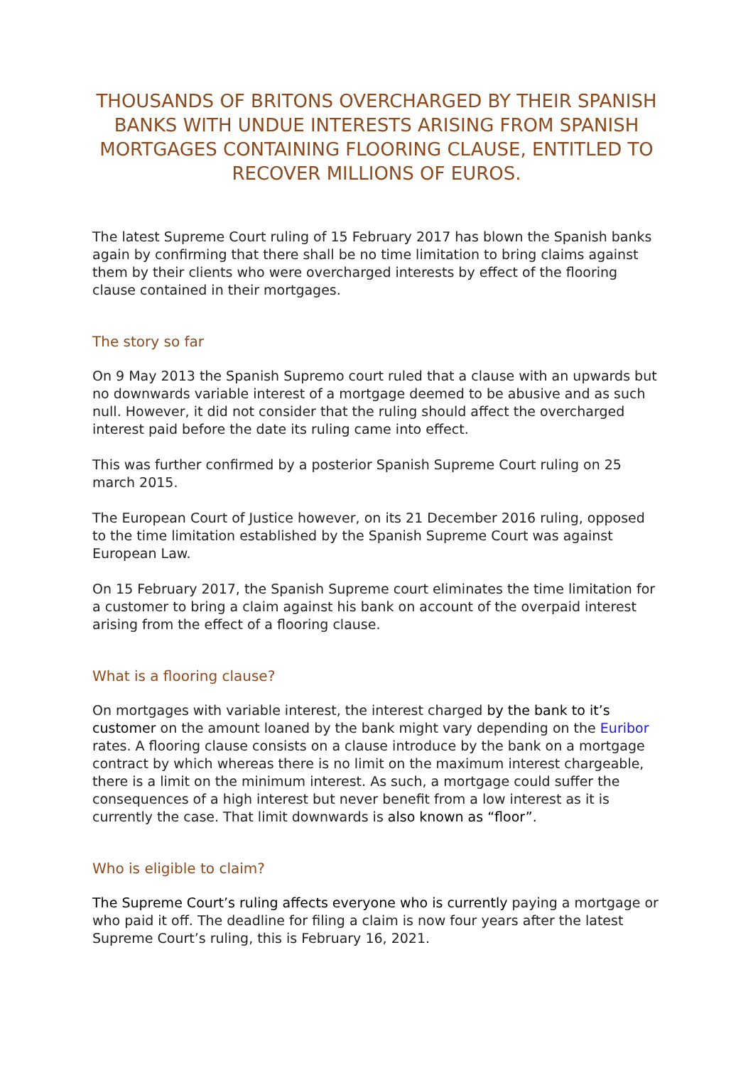THOUSANDS OF BRITONS OVERCHARGED BY THEIR SPANISH BANKS WITH UNDUE INTERESTS ARISING FROM SPANISH MORTGAGES CONTAINING FLOORING CLAUSE, ENTITLED TO RECOVER MILLIONS OF EUROS.
The latest Supreme Court ruling of 15 February 2017 has blown the Spanish banks again by confirming that there shall be no time limitation to bring claims against them by their clients who were overcharged interests by effect of the flooring clause contained in their mortgages.
The story so far
On 9 May 2013 the Spanish Supremo court ruled that a clause with an upwards but no downwards variable interest of a mortgage deemed to be abusive and as such null. However, it did not consider that the ruling should affect the overcharged interest paid before the date its ruling came into effect.
This was further confirmed by a posterior Spanish Supreme Court ruling on 25 march 2015.
The European Court of Justice however, on its 21 December 2016 ruling, opposed to the time limitation established by the Spanish Supreme Court was against European Law.
On 15 February 2017, the Spanish Supreme court eliminates the time limitation for a customer to bring a claim against his bank on account of the overpaid interest arising from the effect of a flooring clause.
What is a flooring clause?
On mortgages with variable interest, the interest charged by the bank to it’s customer on the amount loaned by the bank might vary depending on the Euribor rates. A flooring clause consists on a clause introduce by the bank on a mortgage contract by which whereas there is no limit on the maximum interest chargeable, there is a limit on the minimum interest. As such, a mortgage could suffer the consequences of a high interest but never benefit from a low interest as it is currently the case. That limit downwards is also known as “floor”.
Who is eligible to claim?
The Supreme Court’s ruling affects everyone who is currently paying a mortgage or who paid it off. The deadline for filing a claim is now four years after the latest Supreme Court’s ruling, this is February 16, 2021.